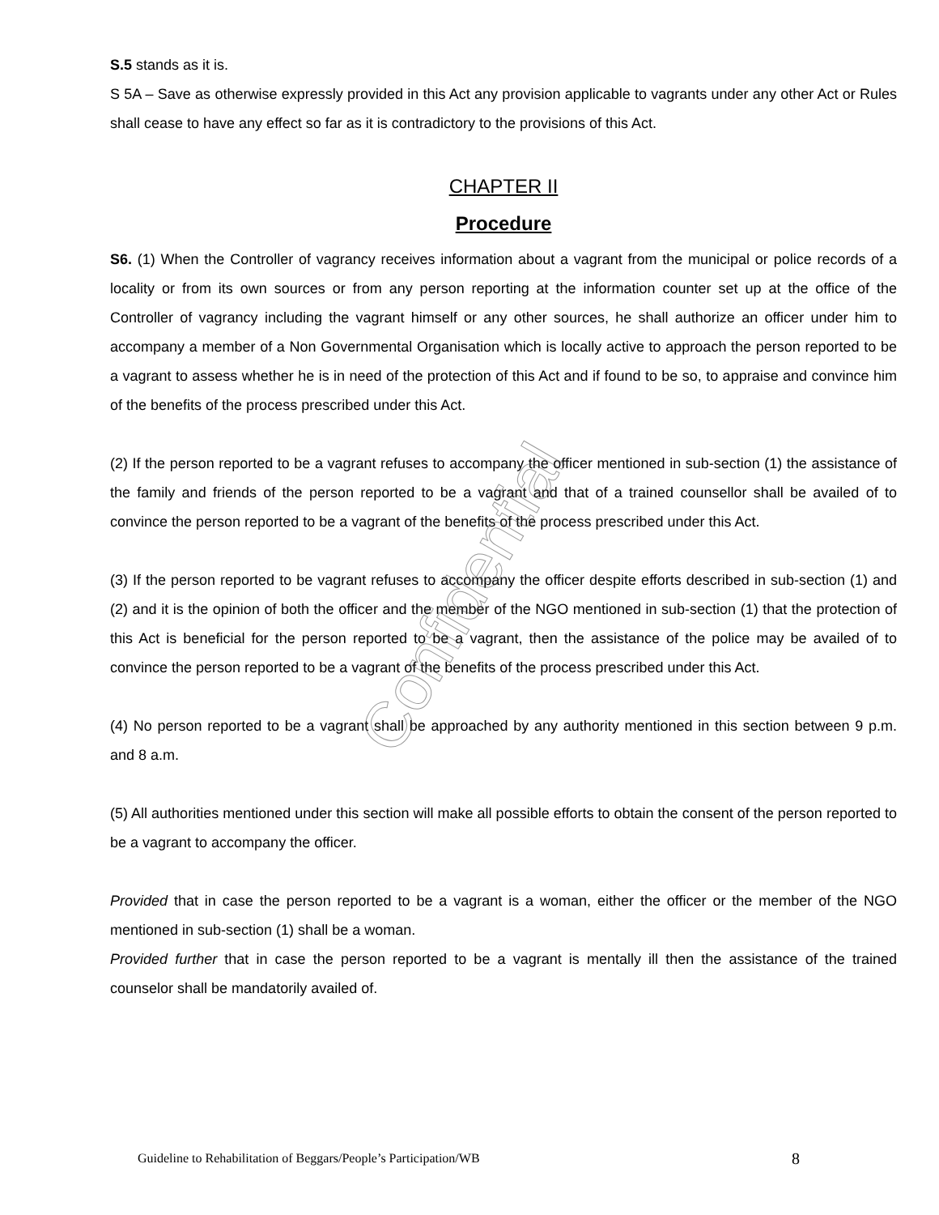S.5 stands as it is.
S 5A – Save as otherwise expressly provided in this Act any provision applicable to vagrants under any other Act or Rules shall cease to have any effect so far as it is contradictory to the provisions of this Act.
CHAPTER II
Procedure
S6. (1) When the Controller of vagrancy receives information about a vagrant from the municipal or police records of a locality or from its own sources or from any person reporting at the information counter set up at the office of the Controller of vagrancy including the vagrant himself or any other sources, he shall authorize an officer under him to accompany a member of a Non Governmental Organisation which is locally active to approach the person reported to be a vagrant to assess whether he is in need of the protection of this Act and if found to be so, to appraise and convince him of the benefits of the process prescribed under this Act.
(2) If the person reported to be a vagrant refuses to accompany the officer mentioned in sub-section (1) the assistance of the family and friends of the person reported to be a vagrant and that of a trained counsellor shall be availed of to convince the person reported to be a vagrant of the benefits of the process prescribed under this Act.
(3) If the person reported to be vagrant refuses to accompany the officer despite efforts described in sub-section (1) and (2) and it is the opinion of both the officer and the member of the NGO mentioned in sub-section (1) that the protection of this Act is beneficial for the person reported to be a vagrant, then the assistance of the police may be availed of to convince the person reported to be a vagrant of the benefits of the process prescribed under this Act.
(4) No person reported to be a vagrant shall be approached by any authority mentioned in this section between 9 p.m. and 8 a.m.
(5) All authorities mentioned under this section will make all possible efforts to obtain the consent of the person reported to be a vagrant to accompany the officer.
Provided that in case the person reported to be a vagrant is a woman, either the officer or the member of the NGO mentioned in sub-section (1) shall be a woman.
Provided further that in case the person reported to be a vagrant is mentally ill then the assistance of the trained counselor shall be mandatorily availed of.
Confidential
Guideline to Rehabilitation of Beggars/People’s Participation/WB 8